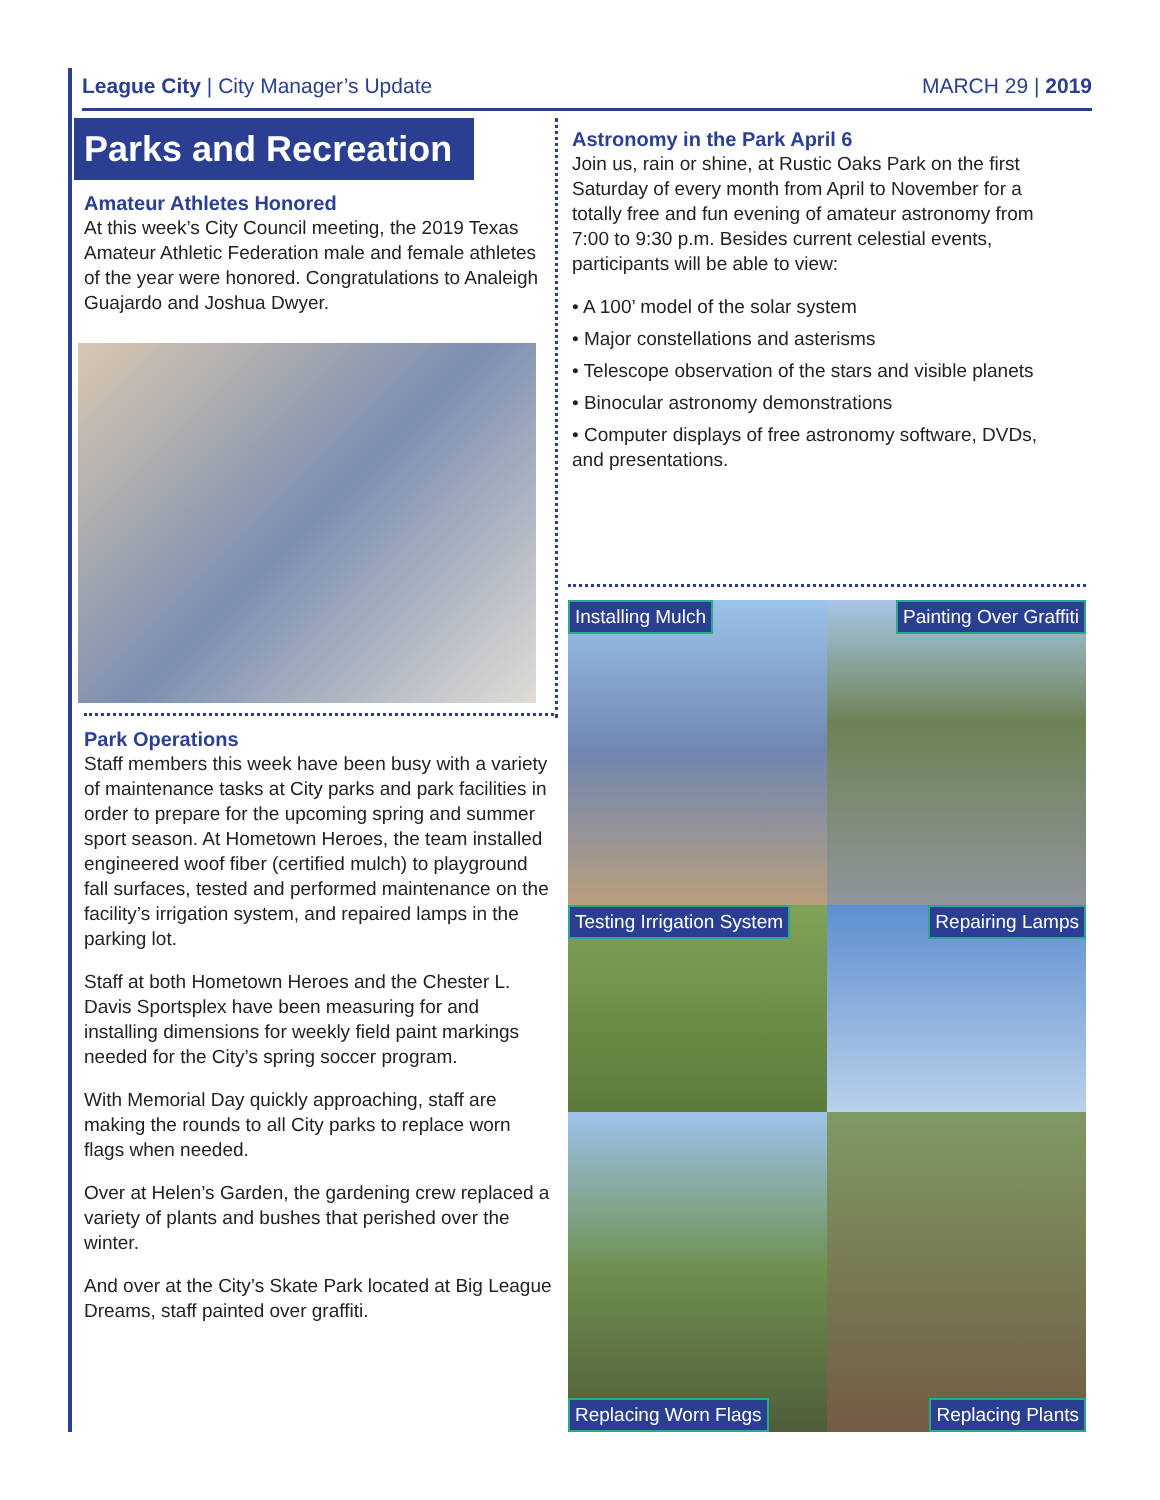League City | City Manager’s Update
MARCH 29 | 2019
Parks and Recreation
Amateur Athletes Honored
At this week’s City Council meeting, the 2019 Texas Amateur Athletic Federation male and female athletes of the year were honored. Congratulations to Analeigh Guajardo and Joshua Dwyer.
Park Operations
Staff members this week have been busy with a variety of maintenance tasks at City parks and park facilities in order to prepare for the upcoming spring and summer sport season. At Hometown Heroes, the team installed engineered woof fiber (certified mulch) to playground fall surfaces, tested and performed maintenance on the facility’s irrigation system, and repaired lamps in the parking lot.
Staff at both Hometown Heroes and the Chester L. Davis Sportsplex have been measuring for and installing dimensions for weekly field paint markings needed for the City’s spring soccer program.
With Memorial Day quickly approaching, staff are making the rounds to all City parks to replace worn flags when needed.
Over at Helen’s Garden, the gardening crew replaced a variety of plants and bushes that perished over the winter.
And over at the City’s Skate Park located at Big League Dreams, staff painted over graffiti.
Astronomy in the Park April 6
Join us, rain or shine, at Rustic Oaks Park on the first Saturday of every month from April to November for a totally free and fun evening of amateur astronomy from 7:00 to 9:30 p.m. Besides current celestial events, participants will be able to view:
• A 100’ model of the solar system
• Major constellations and asterisms
• Telescope observation of the stars and visible planets
• Binocular astronomy demonstrations
• Computer displays of free astronomy software, DVDs, and presentations.
Installing Mulch
Painting Over Graffiti
Testing Irrigation System
Repairing Lamps
Replacing Worn Flags
Replacing Plants